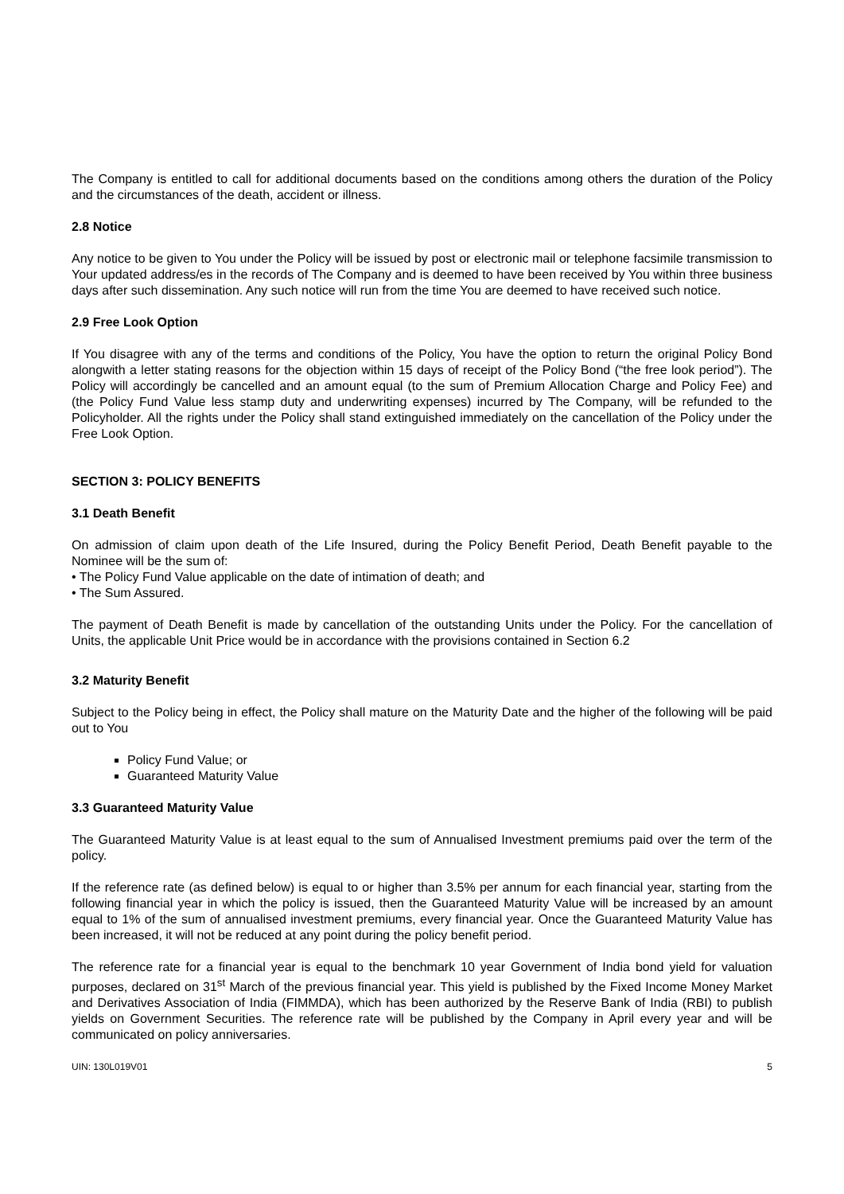The Company is entitled to call for additional documents based on the conditions among others the duration of the Policy and the circumstances of the death, accident or illness.
2.8 Notice
Any notice to be given to You under the Policy will be issued by post or electronic mail or telephone facsimile transmission to Your updated address/es in the records of The Company and is deemed to have been received by You within three business days after such dissemination. Any such notice will run from the time You are deemed to have received such notice.
2.9 Free Look Option
If You disagree with any of the terms and conditions of the Policy, You have the option to return the original Policy Bond alongwith a letter stating reasons for the objection within 15 days of receipt of the Policy Bond (“the free look period”). The Policy will accordingly be cancelled and an amount equal (to the sum of Premium Allocation Charge and Policy Fee) and (the Policy Fund Value less stamp duty and underwriting expenses) incurred by The Company, will be refunded to the Policyholder. All the rights under the Policy shall stand extinguished immediately on the cancellation of the Policy under the Free Look Option.
SECTION 3: POLICY BENEFITS
3.1 Death Benefit
On admission of claim upon death of the Life Insured, during the Policy Benefit Period, Death Benefit payable to the Nominee will be the sum of:
• The Policy Fund Value applicable on the date of intimation of death; and
• The Sum Assured.
The payment of Death Benefit is made by cancellation of the outstanding Units under the Policy. For the cancellation of Units, the applicable Unit Price would be in accordance with the provisions contained in Section 6.2
3.2 Maturity Benefit
Subject to the Policy being in effect, the Policy shall mature on the Maturity Date and the higher of the following will be paid out to You
Policy Fund Value; or
Guaranteed Maturity Value
3.3 Guaranteed Maturity Value
The Guaranteed Maturity Value is at least equal to the sum of Annualised Investment premiums paid over the term of the policy.
If the reference rate (as defined below) is equal to or higher than 3.5% per annum for each financial year, starting from the following financial year in which the policy is issued, then the Guaranteed Maturity Value will be increased by an amount equal to 1% of the sum of annualised investment premiums, every financial year. Once the Guaranteed Maturity Value has been increased, it will not be reduced at any point during the policy benefit period.
The reference rate for a financial year is equal to the benchmark 10 year Government of India bond yield for valuation purposes, declared on 31<sup>st</sup> March of the previous financial year. This yield is published by the Fixed Income Money Market and Derivatives Association of India (FIMMDA), which has been authorized by the Reserve Bank of India (RBI) to publish yields on Government Securities. The reference rate will be published by the Company in April every year and will be communicated on policy anniversaries.
UIN: 130L019V01 5